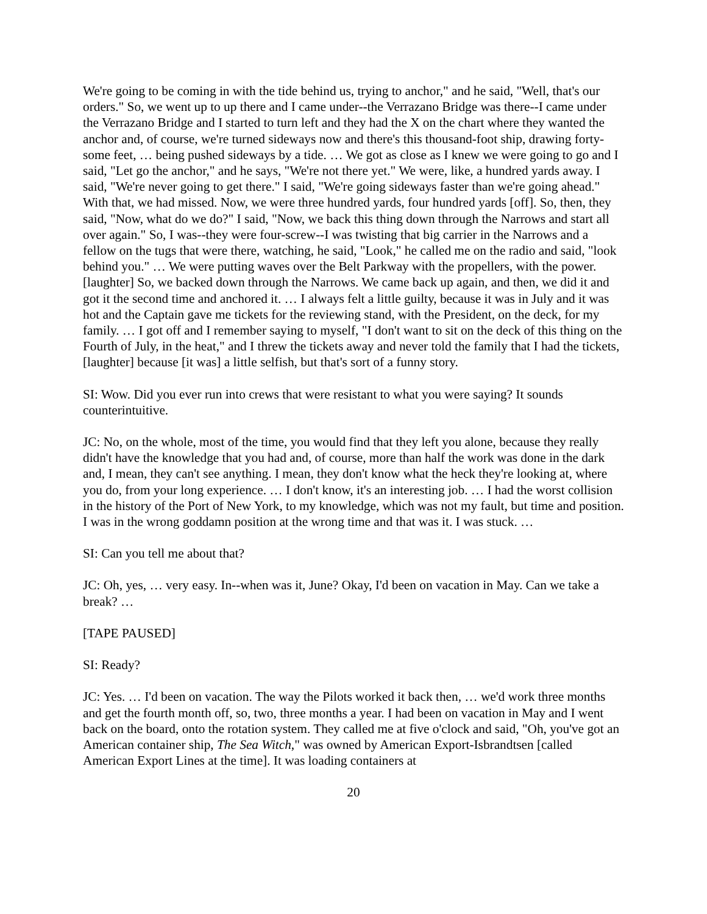We're going to be coming in with the tide behind us, trying to anchor," and he said, "Well, that's our orders." So, we went up to up there and I came under--the Verrazano Bridge was there--I came under the Verrazano Bridge and I started to turn left and they had the X on the chart where they wanted the anchor and, of course, we're turned sideways now and there's this thousand-foot ship, drawing forty-some feet, … being pushed sideways by a tide. … We got as close as I knew we were going to go and I said, "Let go the anchor," and he says, "We're not there yet." We were, like, a hundred yards away. I said, "We're never going to get there." I said, "We're going sideways faster than we're going ahead." With that, we had missed. Now, we were three hundred yards, four hundred yards [off]. So, then, they said, "Now, what do we do?" I said, "Now, we back this thing down through the Narrows and start all over again." So, I was--they were four-screw--I was twisting that big carrier in the Narrows and a fellow on the tugs that were there, watching, he said, "Look," he called me on the radio and said, "look behind you." … We were putting waves over the Belt Parkway with the propellers, with the power. [laughter] So, we backed down through the Narrows. We came back up again, and then, we did it and got it the second time and anchored it. … I always felt a little guilty, because it was in July and it was hot and the Captain gave me tickets for the reviewing stand, with the President, on the deck, for my family. … I got off and I remember saying to myself, "I don't want to sit on the deck of this thing on the Fourth of July, in the heat," and I threw the tickets away and never told the family that I had the tickets, [laughter] because [it was] a little selfish, but that's sort of a funny story.
SI: Wow. Did you ever run into crews that were resistant to what you were saying? It sounds counterintuitive.
JC: No, on the whole, most of the time, you would find that they left you alone, because they really didn't have the knowledge that you had and, of course, more than half the work was done in the dark and, I mean, they can't see anything. I mean, they don't know what the heck they're looking at, where you do, from your long experience. … I don't know, it's an interesting job. … I had the worst collision in the history of the Port of New York, to my knowledge, which was not my fault, but time and position. I was in the wrong goddamn position at the wrong time and that was it. I was stuck. …
SI: Can you tell me about that?
JC: Oh, yes, … very easy. In--when was it, June? Okay, I'd been on vacation in May. Can we take a break? …
[TAPE PAUSED]
SI: Ready?
JC: Yes. … I'd been on vacation. The way the Pilots worked it back then, … we'd work three months and get the fourth month off, so, two, three months a year. I had been on vacation in May and I went back on the board, onto the rotation system. They called me at five o'clock and said, "Oh, you've got an American container ship, The Sea Witch," was owned by American Export-Isbrandtsen [called American Export Lines at the time]. It was loading containers at
20